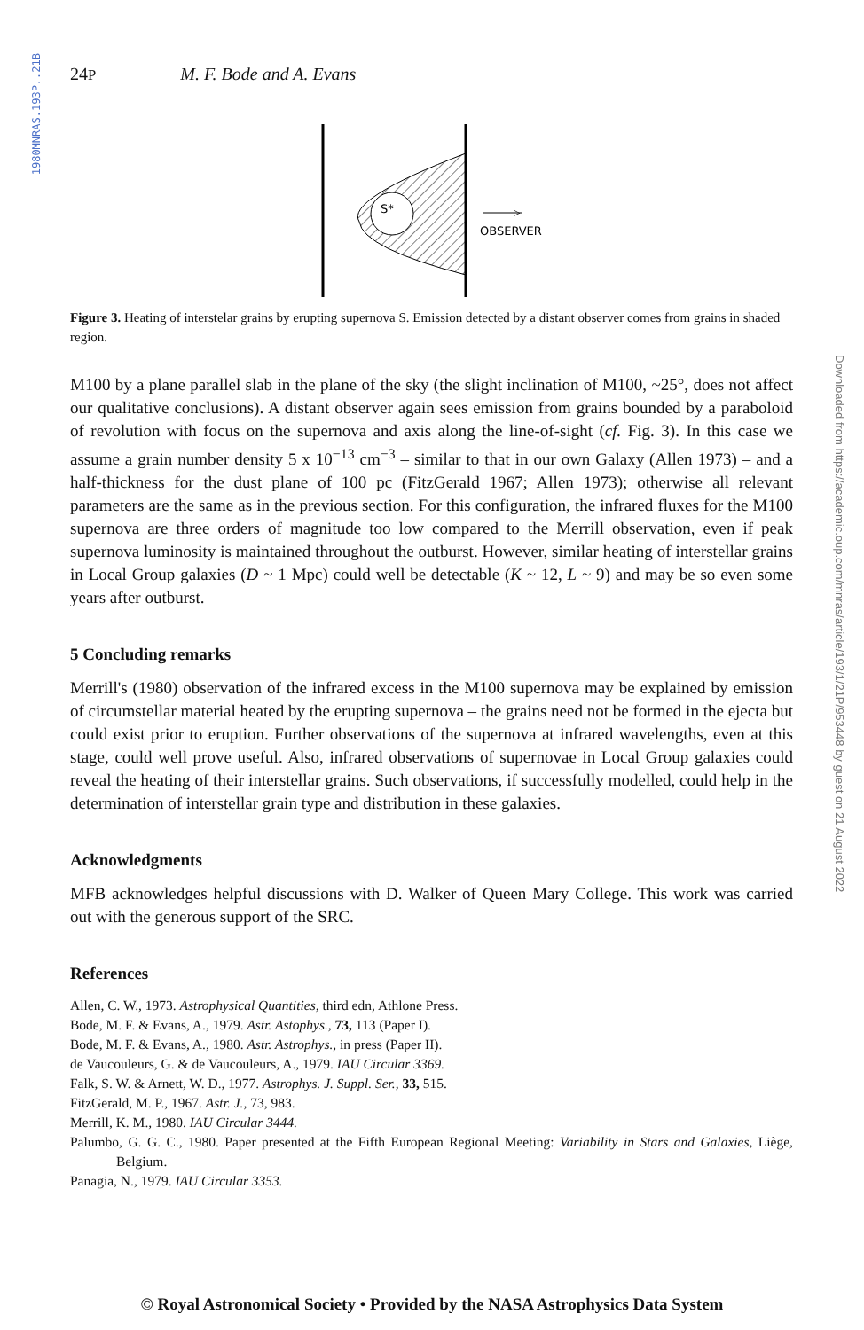1980MNRAS.193P..21B
Downloaded from https://academic.oup.com/mnras/article/193/1/21P/953448 by guest on 21 August 2022
24P M. F. Bode and A. Evans
S*
>
OBSERVER
Figure 3. Heating of interstelar grains by erupting supernova S. Emission detected by a distant observer comes from grains in shaded region.
M100 by a plane parallel slab in the plane of the sky (the slight inclination of M100, ~25°, does not affect our qualitative conclusions). A distant observer again sees emission from grains bounded by a paraboloid of revolution with focus on the supernova and axis along the line-of-sight (cf. Fig. 3). In this case we assume a grain number density 5 x 10<sup>−13</sup> cm<sup>−3</sup> – similar to that in our own Galaxy (Allen 1973) – and a half-thickness for the dust plane of 100 pc (FitzGerald 1967; Allen 1973); otherwise all relevant parameters are the same as in the previous section. For this configuration, the infrared fluxes for the M100 supernova are three orders of magnitude too low compared to the Merrill observation, even if peak supernova luminosity is maintained throughout the outburst. However, similar heating of interstellar grains in Local Group galaxies (D ~ 1 Mpc) could well be detectable (K ~ 12, L ~ 9) and may be so even some years after outburst.
5 Concluding remarks
Merrill's (1980) observation of the infrared excess in the M100 supernova may be explained by emission of circumstellar material heated by the erupting supernova – the grains need not be formed in the ejecta but could exist prior to eruption. Further observations of the supernova at infrared wavelengths, even at this stage, could well prove useful. Also, infrared observations of supernovae in Local Group galaxies could reveal the heating of their interstellar grains. Such observations, if successfully modelled, could help in the determination of interstellar grain type and distribution in these galaxies.
Acknowledgments
MFB acknowledges helpful discussions with D. Walker of Queen Mary College. This work was carried out with the generous support of the SRC.
References
Allen, C. W., 1973. Astrophysical Quantities, third edn, Athlone Press.
Bode, M. F. & Evans, A., 1979. Astr. Astophys., 73, 113 (Paper I).
Bode, M. F. & Evans, A., 1980. Astr. Astrophys., in press (Paper II).
de Vaucouleurs, G. & de Vaucouleurs, A., 1979. IAU Circular 3369.
Falk, S. W. & Arnett, W. D., 1977. Astrophys. J. Suppl. Ser., 33, 515.
FitzGerald, M. P., 1967. Astr. J., 73, 983.
Merrill, K. M., 1980. IAU Circular 3444.
Palumbo, G. G. C., 1980. Paper presented at the Fifth European Regional Meeting: Variability in Stars and Galaxies, Liège, Belgium.
Panagia, N., 1979. IAU Circular 3353.
© Royal Astronomical Society • Provided by the NASA Astrophysics Data System